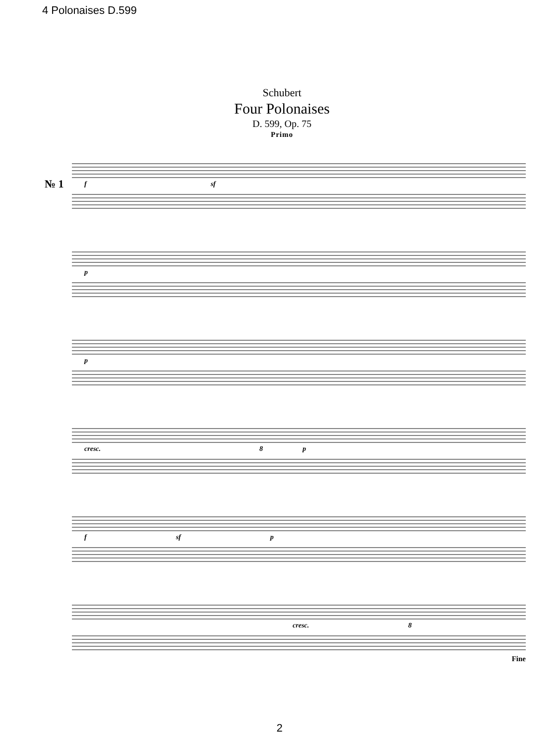4 Polonaises D.599
Schubert
Four Polonaises
D. 599, Op. 75
Primo
№ 1 f sf
p
p
cresc. 8 p
fsf p
cresc. 8
Fine
2